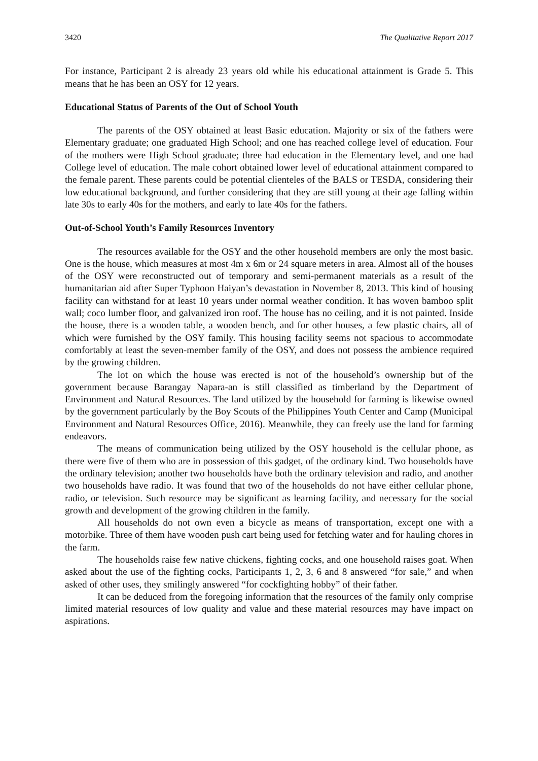3420 The Qualitative Report 2017
For instance, Participant 2 is already 23 years old while his educational attainment is Grade 5. This means that he has been an OSY for 12 years.
Educational Status of Parents of the Out of School Youth
The parents of the OSY obtained at least Basic education. Majority or six of the fathers were Elementary graduate; one graduated High School; and one has reached college level of education. Four of the mothers were High School graduate; three had education in the Elementary level, and one had College level of education. The male cohort obtained lower level of educational attainment compared to the female parent. These parents could be potential clienteles of the BALS or TESDA, considering their low educational background, and further considering that they are still young at their age falling within late 30s to early 40s for the mothers, and early to late 40s for the fathers.
Out-of-School Youth’s Family Resources Inventory
The resources available for the OSY and the other household members are only the most basic. One is the house, which measures at most 4m x 6m or 24 square meters in area. Almost all of the houses of the OSY were reconstructed out of temporary and semi-permanent materials as a result of the humanitarian aid after Super Typhoon Haiyan’s devastation in November 8, 2013. This kind of housing facility can withstand for at least 10 years under normal weather condition. It has woven bamboo split wall; coco lumber floor, and galvanized iron roof. The house has no ceiling, and it is not painted. Inside the house, there is a wooden table, a wooden bench, and for other houses, a few plastic chairs, all of which were furnished by the OSY family. This housing facility seems not spacious to accommodate comfortably at least the seven-member family of the OSY, and does not possess the ambience required by the growing children.
The lot on which the house was erected is not of the household’s ownership but of the government because Barangay Napara-an is still classified as timberland by the Department of Environment and Natural Resources. The land utilized by the household for farming is likewise owned by the government particularly by the Boy Scouts of the Philippines Youth Center and Camp (Municipal Environment and Natural Resources Office, 2016). Meanwhile, they can freely use the land for farming endeavors.
The means of communication being utilized by the OSY household is the cellular phone, as there were five of them who are in possession of this gadget, of the ordinary kind. Two households have the ordinary television; another two households have both the ordinary television and radio, and another two households have radio. It was found that two of the households do not have either cellular phone, radio, or television. Such resource may be significant as learning facility, and necessary for the social growth and development of the growing children in the family.
All households do not own even a bicycle as means of transportation, except one with a motorbike. Three of them have wooden push cart being used for fetching water and for hauling chores in the farm.
The households raise few native chickens, fighting cocks, and one household raises goat. When asked about the use of the fighting cocks, Participants 1, 2, 3, 6 and 8 answered “for sale,” and when asked of other uses, they smilingly answered “for cockfighting hobby” of their father.
It can be deduced from the foregoing information that the resources of the family only comprise limited material resources of low quality and value and these material resources may have impact on aspirations.